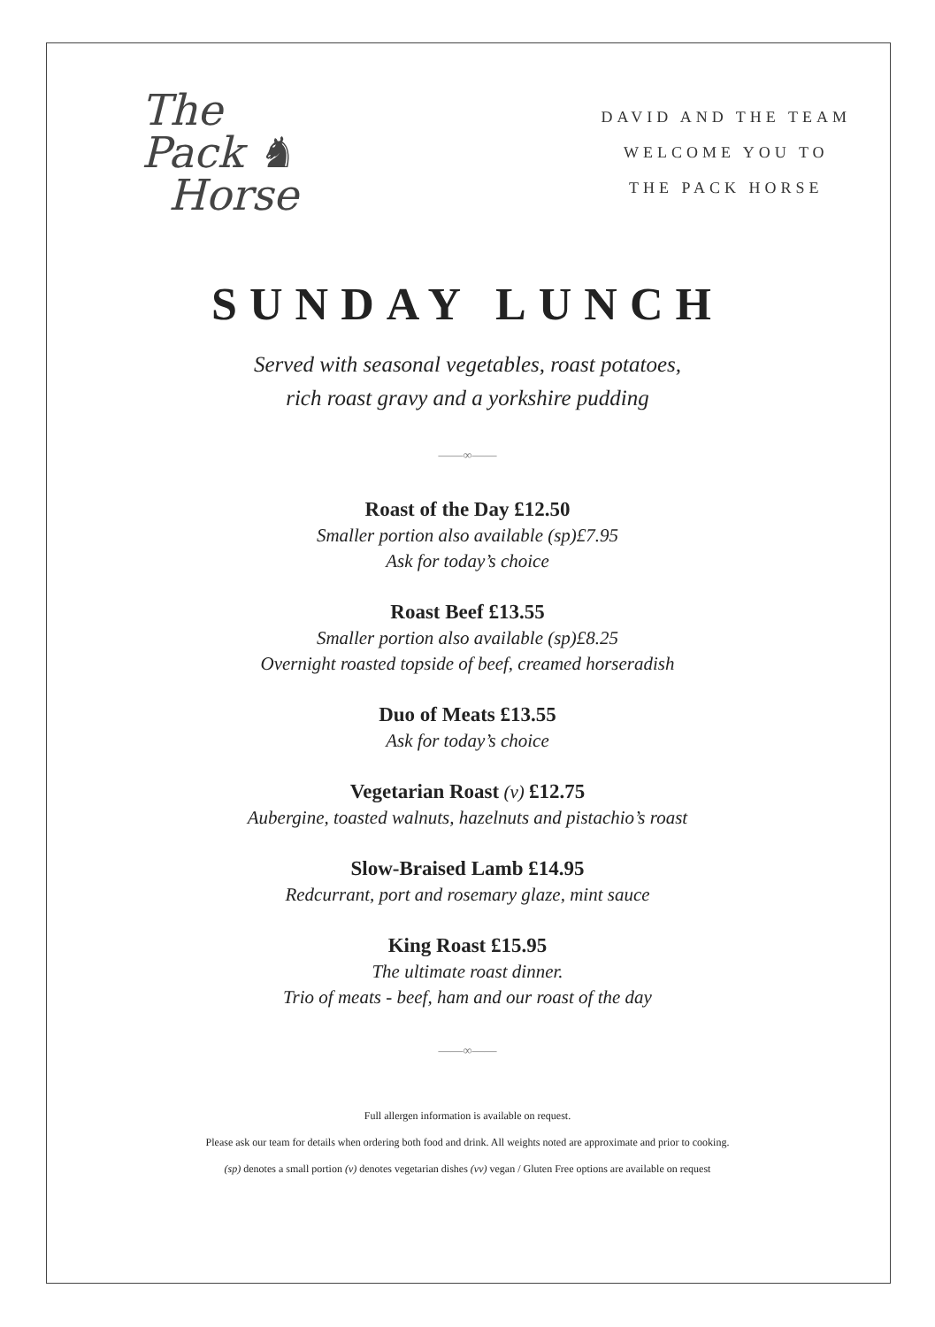The
Pack ♞
Horse
DAVID AND THE TEAM
WELCOME YOU TO
THE PACK HORSE
SUNDAY LUNCH
Served with seasonal vegetables, roast potatoes,
rich roast gravy and a yorkshire pudding
——∞——
Roast of the Day £12.50
Smaller portion also available (sp)£7.95
Ask for today’s choice
Roast Beef £13.55
Smaller portion also available (sp)£8.25
Overnight roasted topside of beef, creamed horseradish
Duo of Meats £13.55
Ask for today’s choice
Vegetarian Roast (v) £12.75
Aubergine, toasted walnuts, hazelnuts and pistachio’s roast
Slow-Braised Lamb £14.95
Redcurrant, port and rosemary glaze, mint sauce
King Roast £15.95
The ultimate roast dinner.
Trio of meats - beef, ham and our roast of the day
——∞——
Full allergen information is available on request.
Please ask our team for details when ordering both food and drink. All weights noted are approximate and prior to cooking.
(sp) denotes a small portion (v) denotes vegetarian dishes (vv) vegan / Gluten Free options are available on request